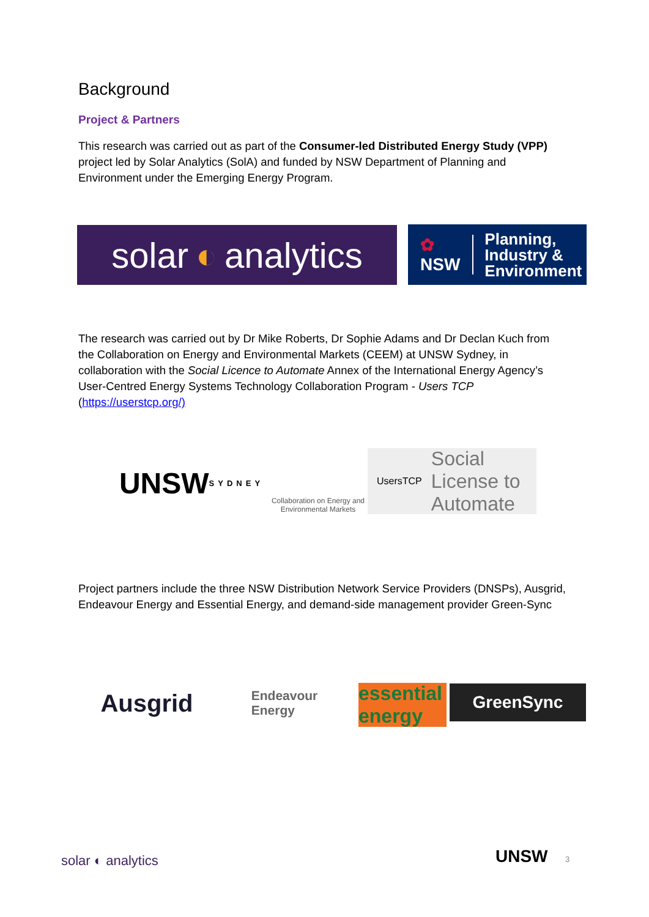Background
Project & Partners
This research was carried out as part of the Consumer-led Distributed Energy Study (VPP) project led by Solar Analytics (SolA) and funded by NSW Department of Planning and Environment under the Emerging Energy Program.
solar ◐ analytics
✿
NSW Planning,
Industry &
Environment
The research was carried out by Dr Mike Roberts, Dr Sophie Adams and Dr Declan Kuch from the Collaboration on Energy and Environmental Markets (CEEM) at UNSW Sydney, in collaboration with the Social Licence to Automate Annex of the International Energy Agency’s User-Centred Energy Systems Technology Collaboration Program - Users TCP (https://userstcp.org/)
UNSW
SYDNEY
Collaboration on Energy and Environmental Markets
UsersTCP Social
License to
Automate
Project partners include the three NSW Distribution Network Service Providers (DNSPs), Ausgrid, Endeavour Energy and Essential Energy, and demand-side management provider Green-Sync
Ausgrid
Endeavour
Energy
essential energy
GreenSync
solar ◐ analytics UNSW 3